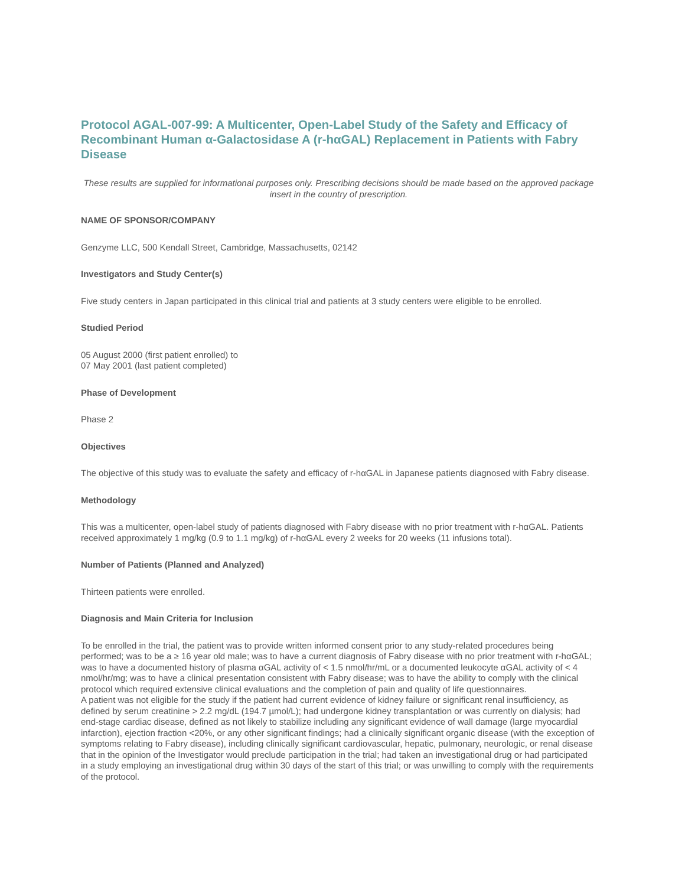Protocol AGAL-007-99: A Multicenter, Open-Label Study of the Safety and Efficacy of Recombinant Human α-Galactosidase A (r-hαGAL) Replacement in Patients with Fabry Disease
These results are supplied for informational purposes only. Prescribing decisions should be made based on the approved package insert in the country of prescription.
NAME OF SPONSOR/COMPANY
Genzyme LLC, 500 Kendall Street, Cambridge, Massachusetts, 02142
Investigators and Study Center(s)
Five study centers in Japan participated in this clinical trial and patients at 3 study centers were eligible to be enrolled.
Studied Period
05 August 2000 (first patient enrolled) to
07 May 2001 (last patient completed)
Phase of Development
Phase 2
Objectives
The objective of this study was to evaluate the safety and efficacy of r-hαGAL in Japanese patients diagnosed with Fabry disease.
Methodology
This was a multicenter, open-label study of patients diagnosed with Fabry disease with no prior treatment with r-hαGAL. Patients received approximately 1 mg/kg (0.9 to 1.1 mg/kg) of r-hαGAL every 2 weeks for 20 weeks (11 infusions total).
Number of Patients (Planned and Analyzed)
Thirteen patients were enrolled.
Diagnosis and Main Criteria for Inclusion
To be enrolled in the trial, the patient was to provide written informed consent prior to any study-related procedures being performed; was to be a ≥ 16 year old male; was to have a current diagnosis of Fabry disease with no prior treatment with r-hαGAL; was to have a documented history of plasma αGAL activity of < 1.5 nmol/hr/mL or a documented leukocyte αGAL activity of < 4 nmol/hr/mg; was to have a clinical presentation consistent with Fabry disease; was to have the ability to comply with the clinical protocol which required extensive clinical evaluations and the completion of pain and quality of life questionnaires.
A patient was not eligible for the study if the patient had current evidence of kidney failure or significant renal insufficiency, as defined by serum creatinine > 2.2 mg/dL (194.7 µmol/L); had undergone kidney transplantation or was currently on dialysis; had end-stage cardiac disease, defined as not likely to stabilize including any significant evidence of wall damage (large myocardial infarction), ejection fraction <20%, or any other significant findings; had a clinically significant organic disease (with the exception of symptoms relating to Fabry disease), including clinically significant cardiovascular, hepatic, pulmonary, neurologic, or renal disease that in the opinion of the Investigator would preclude participation in the trial; had taken an investigational drug or had participated in a study employing an investigational drug within 30 days of the start of this trial; or was unwilling to comply with the requirements of the protocol.